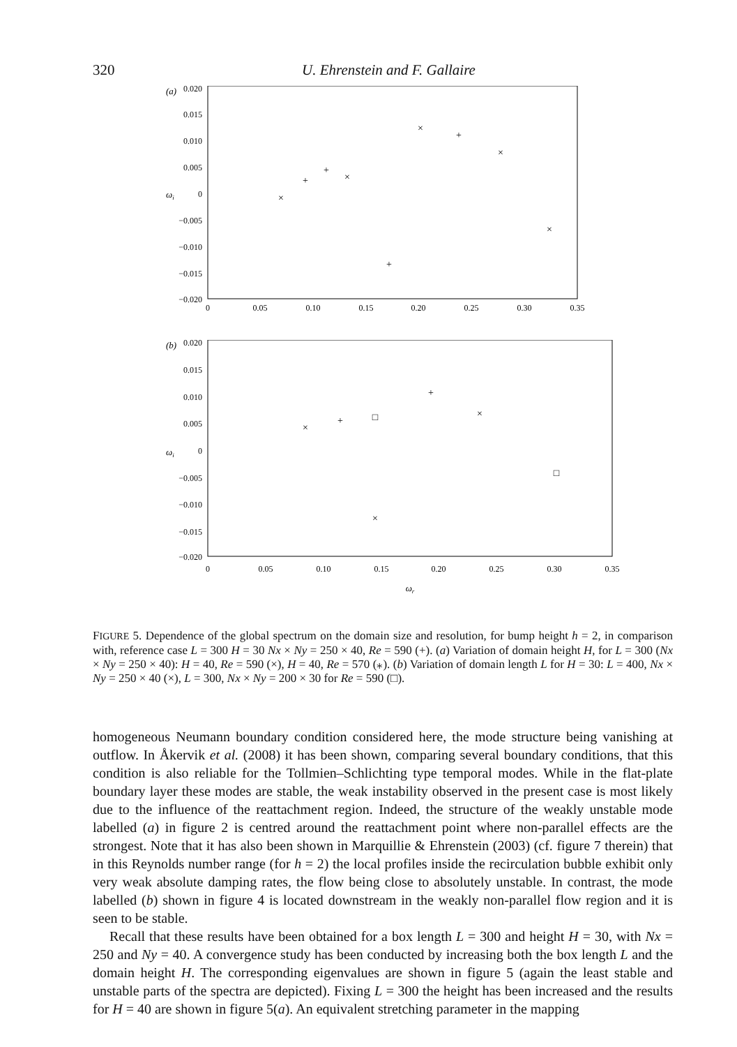320 U. Ehrenstein and F. Gallaire
(a)
0.020
0.015
0.010
0.005
0
−0.005
−0.010
−0.015
−0.020
ωi
0
0.05
0.10
0.15
0.20
0.25
0.30
0.35
×
+
+
×
+
×
+
×
×
(b)
0.020
0.015
0.010
0.005
0
−0.005
−0.010
−0.015
−0.020
ωi
0
0.05
0.10
0.15
0.20
0.25
0.30
0.35
ωr
×
+
□
+
×
□
×
FIGURE 5. Dependence of the global spectrum on the domain size and resolution, for bump height h = 2, in comparison with, reference case L = 300 H = 30 Nx × Ny = 250 × 40, Re = 590 (+). (a) Variation of domain height H, for L = 300 (Nx × Ny = 250 × 40): H = 40, Re = 590 (×), H = 40, Re = 570 (⁎). (b) Variation of domain length L for H = 30: L = 400, Nx × Ny = 250 × 40 (×), L = 300, Nx × Ny = 200 × 30 for Re = 590 (□).
homogeneous Neumann boundary condition considered here, the mode structure being vanishing at outflow. In Åkervik et al. (2008) it has been shown, comparing several boundary conditions, that this condition is also reliable for the Tollmien–Schlichting type temporal modes. While in the flat-plate boundary layer these modes are stable, the weak instability observed in the present case is most likely due to the influence of the reattachment region. Indeed, the structure of the weakly unstable mode labelled (a) in figure 2 is centred around the reattachment point where non-parallel effects are the strongest. Note that it has also been shown in Marquillie & Ehrenstein (2003) (cf. figure 7 therein) that in this Reynolds number range (for h = 2) the local profiles inside the recirculation bubble exhibit only very weak absolute damping rates, the flow being close to absolutely unstable. In contrast, the mode labelled (b) shown in figure 4 is located downstream in the weakly non-parallel flow region and it is seen to be stable.
Recall that these results have been obtained for a box length L = 300 and height H = 30, with Nx = 250 and Ny = 40. A convergence study has been conducted by increasing both the box length L and the domain height H. The corresponding eigenvalues are shown in figure 5 (again the least stable and unstable parts of the spectra are depicted). Fixing L = 300 the height has been increased and the results for H = 40 are shown in figure 5(a). An equivalent stretching parameter in the mapping